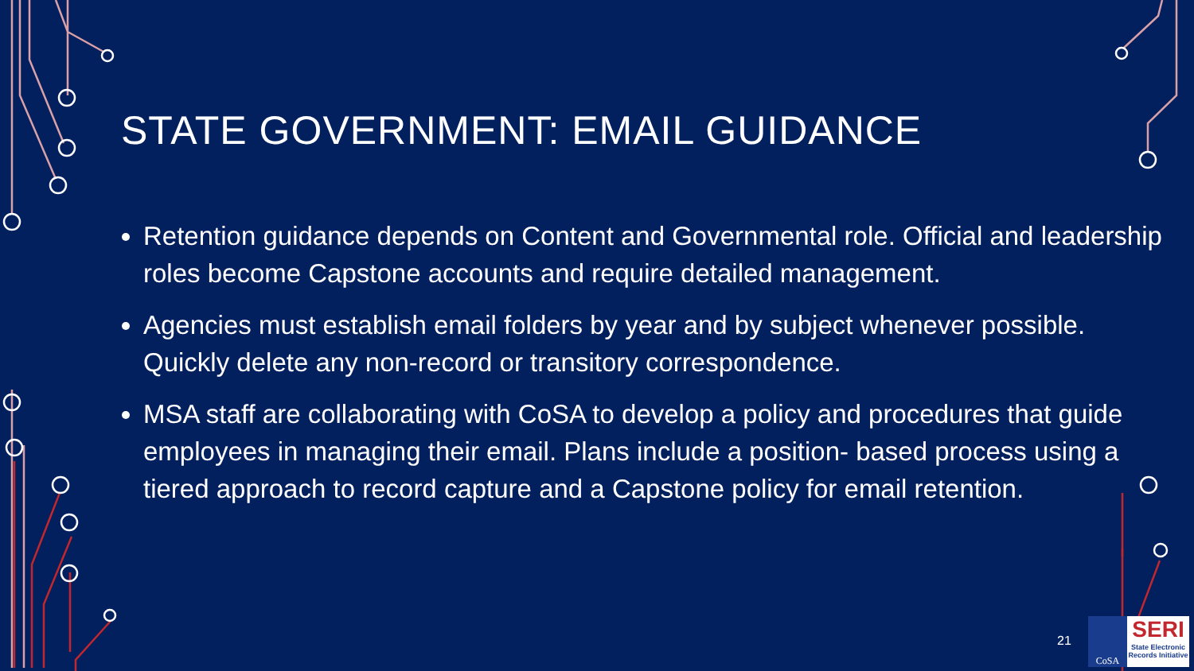STATE GOVERNMENT: EMAIL GUIDANCE
Retention guidance depends on Content and Governmental role. Official and leadership roles become Capstone accounts and require detailed management.
Agencies must establish email folders by year and by subject whenever possible. Quickly delete any non-record or transitory correspondence.
MSA staff are collaborating with CoSA to develop a policy and procedures that guide employees in managing their email. Plans include a position- based process using a tiered approach to record capture and a Capstone policy for email retention.
21
CoSA
SERI
State Electronic Records Initiative